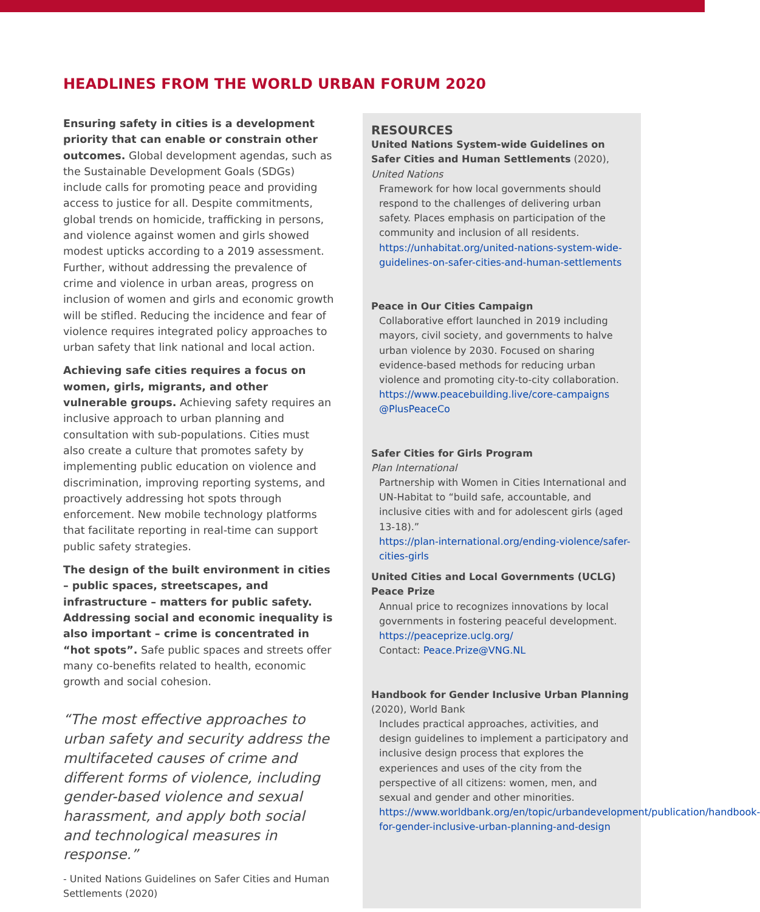HEADLINES FROM THE WORLD URBAN FORUM 2020
Ensuring safety in cities is a development priority that can enable or constrain other outcomes. Global development agendas, such as the Sustainable Development Goals (SDGs) include calls for promoting peace and providing access to justice for all. Despite commitments, global trends on homicide, trafficking in persons, and violence against women and girls showed modest upticks according to a 2019 assessment. Further, without addressing the prevalence of crime and violence in urban areas, progress on inclusion of women and girls and economic growth will be stifled. Reducing the incidence and fear of violence requires integrated policy approaches to urban safety that link national and local action.
Achieving safe cities requires a focus on women, girls, migrants, and other vulnerable groups. Achieving safety requires an inclusive approach to urban planning and consultation with sub-populations. Cities must also create a culture that promotes safety by implementing public education on violence and discrimination, improving reporting systems, and proactively addressing hot spots through enforcement. New mobile technology platforms that facilitate reporting in real-time can support public safety strategies.
The design of the built environment in cities – public spaces, streetscapes, and infrastructure – matters for public safety. Addressing social and economic inequality is also important – crime is concentrated in “hot spots”. Safe public spaces and streets offer many co-benefits related to health, economic growth and social cohesion.
“The most effective approaches to urban safety and security address the multifaceted causes of crime and different forms of violence, including gender-based violence and sexual harassment, and apply both social and technological measures in response.”
- United Nations Guidelines on Safer Cities and Human Settlements (2020)
RESOURCES
United Nations System-wide Guidelines on Safer Cities and Human Settlements (2020), United Nations
Framework for how local governments should respond to the challenges of delivering urban safety. Places emphasis on participation of the community and inclusion of all residents.
https://unhabitat.org/united-nations-system-wide-guidelines-on-safer-cities-and-human-settlements
Peace in Our Cities Campaign
Collaborative effort launched in 2019 including mayors, civil society, and governments to halve urban violence by 2030. Focused on sharing evidence-based methods for reducing urban violence and promoting city-to-city collaboration.
https://www.peacebuilding.live/core-campaigns
@PlusPeaceCo
Safer Cities for Girls Program
Plan International
Partnership with Women in Cities International and UN-Habitat to “build safe, accountable, and inclusive cities with and for adolescent girls (aged 13-18).”
https://plan-international.org/ending-violence/safer-cities-girls
United Cities and Local Governments (UCLG) Peace Prize
Annual price to recognizes innovations by local governments in fostering peaceful development.
https://peaceprize.uclg.org/
Contact: Peace.Prize@VNG.NL
Handbook for Gender Inclusive Urban Planning (2020), World Bank
Includes practical approaches, activities, and design guidelines to implement a participatory and inclusive design process that explores the experiences and uses of the city from the perspective of all citizens: women, men, and sexual and gender and other minorities.
https://www.worldbank.org/en/topic/urbandevelopment/publication/handbook-for-gender-inclusive-urban-planning-and-design